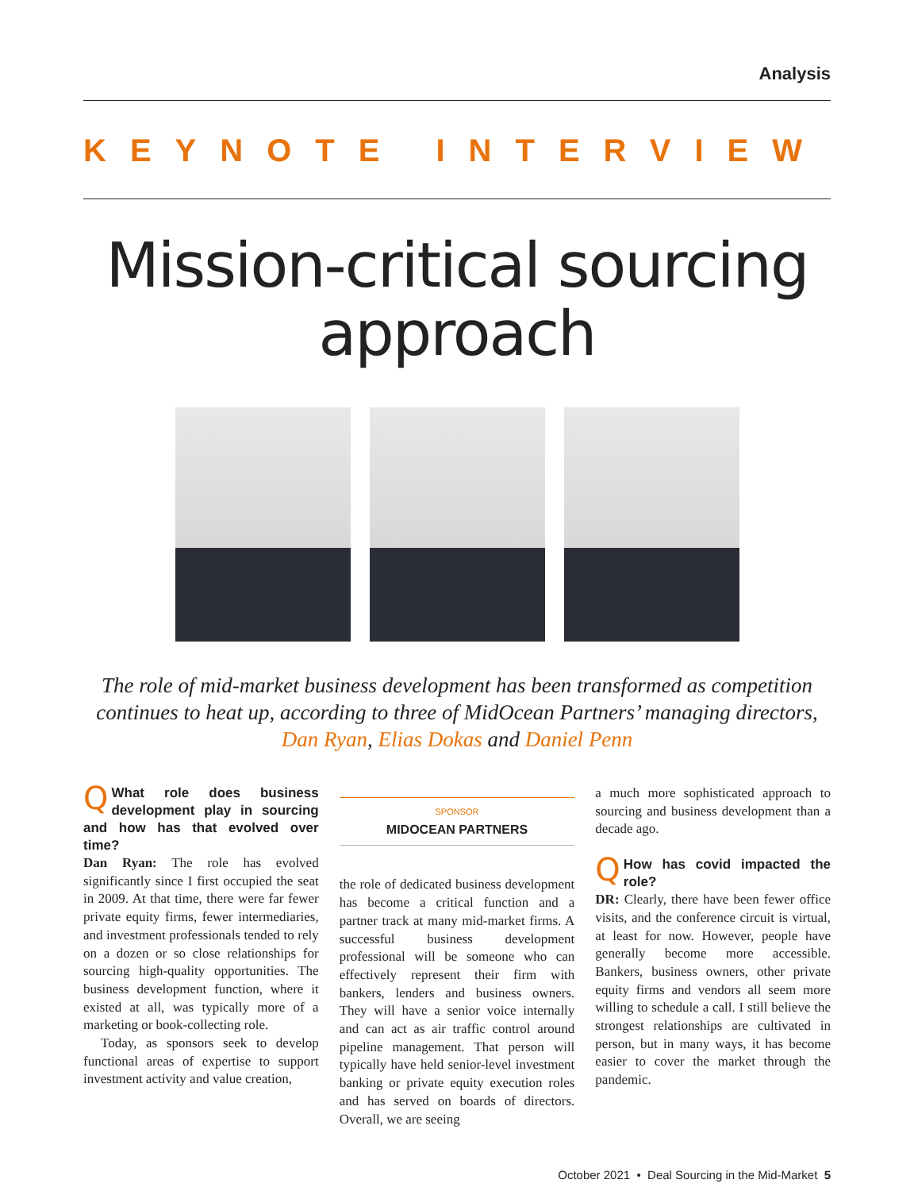Analysis
KEYNOTE INTERVIEW
Mission-critical sourcing approach
The role of mid-market business development has been transformed as competition continues to heat up, according to three of MidOcean Partners’ managing directors, Dan Ryan, Elias Dokas and Daniel Penn
QWhat role does business development play in sourcing and how has that evolved over time?
Dan Ryan: The role has evolved significantly since I first occupied the seat in 2009. At that time, there were far fewer private equity firms, fewer intermediaries, and investment professionals tended to rely on a dozen or so close relationships for sourcing high-quality opportunities. The business development function, where it existed at all, was typically more of a marketing or book-collecting role.
Today, as sponsors seek to develop functional areas of expertise to support investment activity and value creation,
SPONSOR
MIDOCEAN PARTNERS
the role of dedicated business development has become a critical function and a partner track at many mid-market firms. A successful business development professional will be someone who can effectively represent their firm with bankers, lenders and business owners. They will have a senior voice internally and can act as air traffic control around pipeline management. That person will typically have held senior-level investment banking or private equity execution roles and has served on boards of directors. Overall, we are seeing
a much more sophisticated approach to sourcing and business development than a decade ago.
QHow has covid impacted the role?
DR: Clearly, there have been fewer office visits, and the conference circuit is virtual, at least for now. However, people have generally become more accessible. Bankers, business owners, other private equity firms and vendors all seem more willing to schedule a call. I still believe the strongest relationships are cultivated in person, but in many ways, it has become easier to cover the market through the pandemic.
October 2021 • Deal Sourcing in the Mid-Market 5